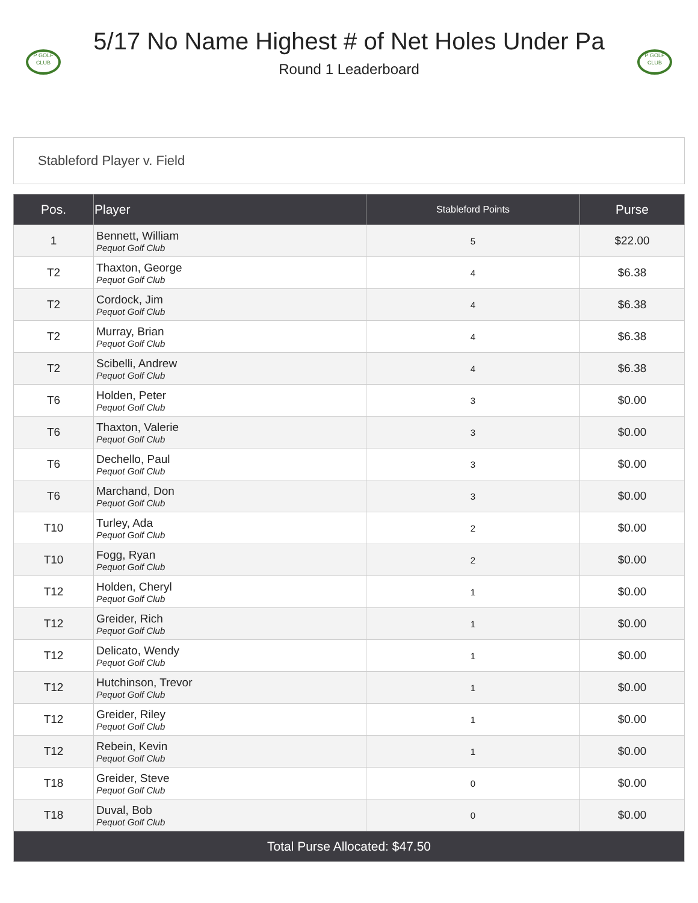P GOLF CLUB
5/17 No Name Highest # of Net Holes Under Pa
Round 1 Leaderboard
P GOLF CLUB
Stableford Player v. Field
| Pos. | Player | Stableford Points | Purse |
| --- | --- | --- | --- |
| 1 | Bennett, William Pequot Golf Club | 5 | $22.00 |
| T2 | Thaxton, George Pequot Golf Club | 4 | $6.38 |
| T2 | Cordock, Jim Pequot Golf Club | 4 | $6.38 |
| T2 | Murray, Brian Pequot Golf Club | 4 | $6.38 |
| T2 | Scibelli, Andrew Pequot Golf Club | 4 | $6.38 |
| T6 | Holden, Peter Pequot Golf Club | 3 | $0.00 |
| T6 | Thaxton, Valerie Pequot Golf Club | 3 | $0.00 |
| T6 | Dechello, Paul Pequot Golf Club | 3 | $0.00 |
| T6 | Marchand, Don Pequot Golf Club | 3 | $0.00 |
| T10 | Turley, Ada Pequot Golf Club | 2 | $0.00 |
| T10 | Fogg, Ryan Pequot Golf Club | 2 | $0.00 |
| T12 | Holden, Cheryl Pequot Golf Club | 1 | $0.00 |
| T12 | Greider, Rich Pequot Golf Club | 1 | $0.00 |
| T12 | Delicato, Wendy Pequot Golf Club | 1 | $0.00 |
| T12 | Hutchinson, Trevor Pequot Golf Club | 1 | $0.00 |
| T12 | Greider, Riley Pequot Golf Club | 1 | $0.00 |
| T12 | Rebein, Kevin Pequot Golf Club | 1 | $0.00 |
| T18 | Greider, Steve Pequot Golf Club | 0 | $0.00 |
| T18 | Duval, Bob Pequot Golf Club | 0 | $0.00 |
| Total Purse Allocated: $47.50 | | | |